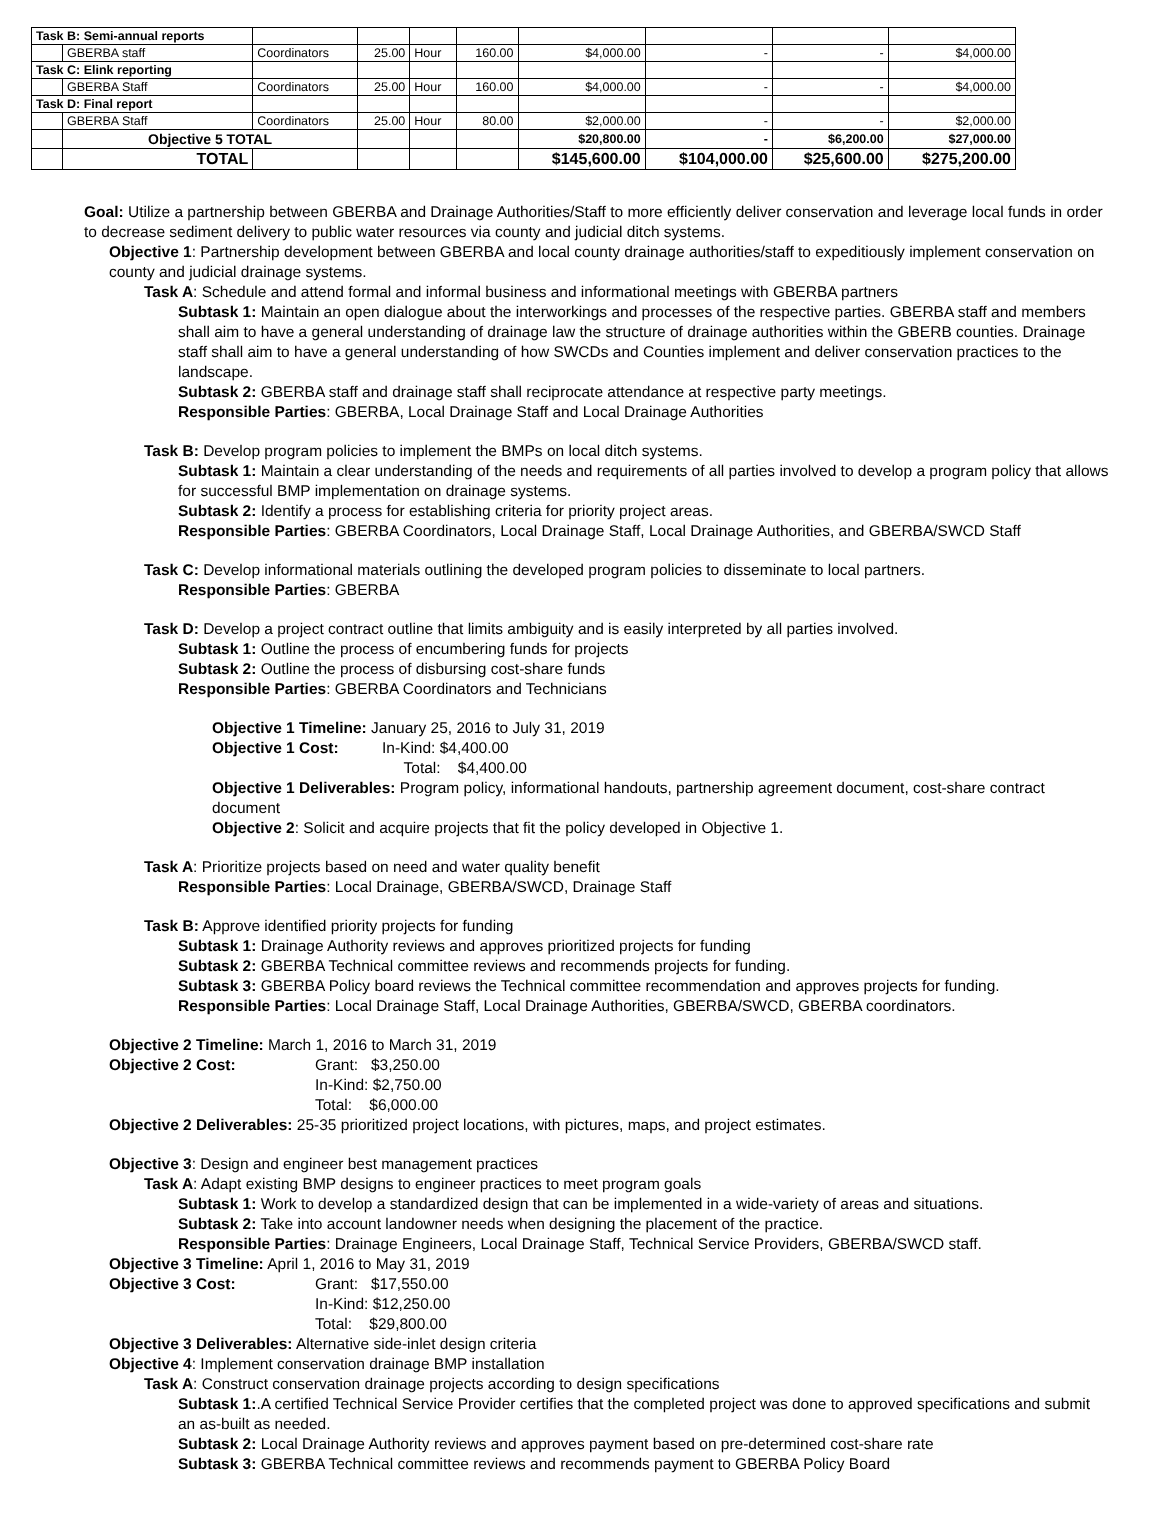| Task B: Semi-annual reports | | | | | | | | | |
| | GBERBA staff | Coordinators | 25.00 | Hour | 160.00 | $4,000.00 | - | - | $4,000.00 |
| Task C: Elink reporting | | | | | | | | | |
| | GBERBA Staff | Coordinators | 25.00 | Hour | 160.00 | $4,000.00 | - | - | $4,000.00 |
| Task D: Final report | | | | | | | | | |
| | GBERBA Staff | Coordinators | 25.00 | Hour | 80.00 | $2,000.00 | - | - | $2,000.00 |
| | Objective 5 TOTAL | | | | | $20,800.00 | - | $6,200.00 | $27,000.00 |
| | TOTAL | | | | | $145,600.00 | $104,000.00 | $25,600.00 | $275,200.00 |
Goal: Utilize a partnership between GBERBA and Drainage Authorities/Staff to more efficiently deliver conservation and leverage local funds in order to decrease sediment delivery to public water resources via county and judicial ditch systems.
Objective 1: Partnership development between GBERBA and local county drainage authorities/staff to expeditiously implement conservation on county and judicial drainage systems.
Task A: Schedule and attend formal and informal business and informational meetings with GBERBA partners
Subtask 1: Maintain an open dialogue about the interworkings and processes of the respective parties. GBERBA staff and members shall aim to have a general understanding of drainage law the structure of drainage authorities within the GBERB counties. Drainage staff shall aim to have a general understanding of how SWCDs and Counties implement and deliver conservation practices to the landscape.
Subtask 2: GBERBA staff and drainage staff shall reciprocate attendance at respective party meetings.
Responsible Parties: GBERBA, Local Drainage Staff and Local Drainage Authorities
Task B: Develop program policies to implement the BMPs on local ditch systems.
Subtask 1: Maintain a clear understanding of the needs and requirements of all parties involved to develop a program policy that allows for successful BMP implementation on drainage systems.
Subtask 2: Identify a process for establishing criteria for priority project areas.
Responsible Parties: GBERBA Coordinators, Local Drainage Staff, Local Drainage Authorities, and GBERBA/SWCD Staff
Task C: Develop informational materials outlining the developed program policies to disseminate to local partners.
Responsible Parties: GBERBA
Task D: Develop a project contract outline that limits ambiguity and is easily interpreted by all parties involved.
Subtask 1: Outline the process of encumbering funds for projects
Subtask 2: Outline the process of disbursing cost-share funds
Responsible Parties: GBERBA Coordinators and Technicians
Objective 1 Timeline: January 25, 2016 to July 31, 2019
Objective 1 Cost: In-Kind: $4,400.00
Total: $4,400.00
Objective 1 Deliverables: Program policy, informational handouts, partnership agreement document, cost-share contract document
Objective 2: Solicit and acquire projects that fit the policy developed in Objective 1.
Task A: Prioritize projects based on need and water quality benefit
Responsible Parties: Local Drainage, GBERBA/SWCD, Drainage Staff
Task B: Approve identified priority projects for funding
Subtask 1: Drainage Authority reviews and approves prioritized projects for funding
Subtask 2: GBERBA Technical committee reviews and recommends projects for funding.
Subtask 3: GBERBA Policy board reviews the Technical committee recommendation and approves projects for funding.
Responsible Parties: Local Drainage Staff, Local Drainage Authorities, GBERBA/SWCD, GBERBA coordinators.
Objective 2 Timeline: March 1, 2016 to March 31, 2019
Objective 2 Cost: Grant: $3,250.00
In-Kind: $2,750.00
Total: $6,000.00
Objective 2 Deliverables: 25-35 prioritized project locations, with pictures, maps, and project estimates.
Objective 3: Design and engineer best management practices
Task A: Adapt existing BMP designs to engineer practices to meet program goals
Subtask 1: Work to develop a standardized design that can be implemented in a wide-variety of areas and situations.
Subtask 2: Take into account landowner needs when designing the placement of the practice.
Responsible Parties: Drainage Engineers, Local Drainage Staff, Technical Service Providers, GBERBA/SWCD staff.
Objective 3 Timeline: April 1, 2016 to May 31, 2019
Objective 3 Cost: Grant: $17,550.00
In-Kind: $12,250.00
Total: $29,800.00
Objective 3 Deliverables: Alternative side-inlet design criteria
Objective 4: Implement conservation drainage BMP installation
Task A: Construct conservation drainage projects according to design specifications
Subtask 1:.A certified Technical Service Provider certifies that the completed project was done to approved specifications and submit an as-built as needed.
Subtask 2: Local Drainage Authority reviews and approves payment based on pre-determined cost-share rate
Subtask 3: GBERBA Technical committee reviews and recommends payment to GBERBA Policy Board